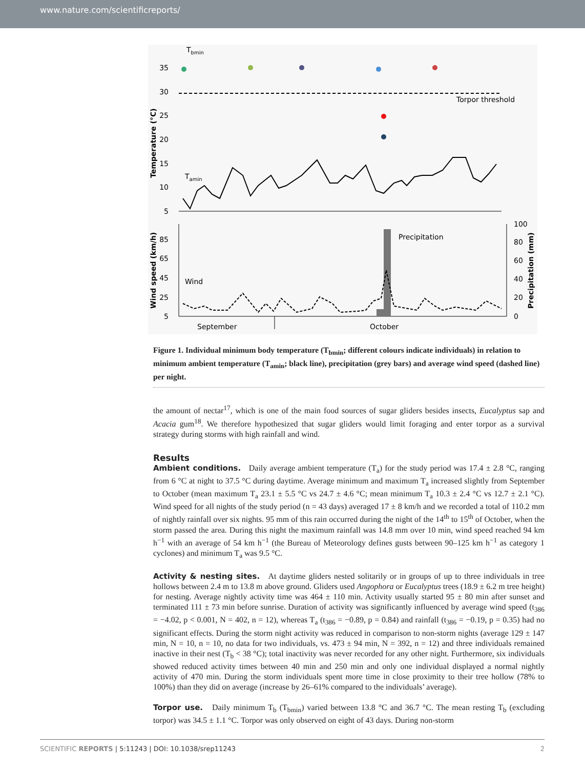www.nature.com/scientificreports/
Tbmin
35
30
25
20
15
10
5
Temperature (°C)
Torpor threshold
Tamin
85
65
45
25
5
100
80
60
40
20
0
Wind speed (km/h)
Precipitation (mm)
Precipitation
Wind
September
October
Figure 1. Individual minimum body temperature (T<sub>bmin</sub>; different colours indicate individuals) in relation to minimum ambient temperature (T<sub>amin</sub>; black line), precipitation (grey bars) and average wind speed (dashed line) per night.
the amount of nectar<sup>17</sup>, which is one of the main food sources of sugar gliders besides insects, Eucalyptus sap and Acacia gum<sup>18</sup>. We therefore hypothesized that sugar gliders would limit foraging and enter torpor as a survival strategy during storms with high rainfall and wind.
Results
Ambient conditions. Daily average ambient temperature (T<sub>a</sub>) for the study period was 17.4 ± 2.8 °C, ranging from 6 °C at night to 37.5 °C during daytime. Average minimum and maximum T<sub>a</sub> increased slightly from September to October (mean maximum T<sub>a</sub> 23.1 ± 5.5 °C vs 24.7 ± 4.6 °C; mean minimum T<sub>a</sub> 10.3 ± 2.4 °C vs 12.7 ± 2.1 °C). Wind speed for all nights of the study period (n = 43 days) averaged 17 ± 8 km/h and we recorded a total of 110.2 mm of nightly rainfall over six nights. 95 mm of this rain occurred during the night of the 14<sup>th</sup> to 15<sup>th</sup> of October, when the storm passed the area. During this night the maximum rainfall was 14.8 mm over 10 min, wind speed reached 94 km h<sup>−1</sup> with an average of 54 km h<sup>−1</sup> (the Bureau of Meteorology defines gusts between 90–125 km h<sup>−1</sup> as category 1 cyclones) and minimum T<sub>a</sub> was 9.5 °C.
Activity & nesting sites. At daytime gliders nested solitarily or in groups of up to three individuals in tree hollows between 2.4 m to 13.8 m above ground. Gliders used Angophora or Eucalyptus trees (18.9 ± 6.2 m tree height) for nesting. Average nightly activity time was 464 ± 110 min. Activity usually started 95 ± 80 min after sunset and terminated 111 ± 73 min before sunrise. Duration of activity was significantly influenced by average wind speed (t<sub>386</sub> = −4.02, p < 0.001, N = 402, n = 12), whereas T<sub>a</sub> (t<sub>386</sub> = −0.89, p = 0.84) and rainfall (t<sub>386</sub> = −0.19, p = 0.35) had no significant effects. During the storm night activity was reduced in comparison to non-storm nights (average 129 ± 147 min, N = 10, n = 10, no data for two individuals, vs. 473 ± 94 min, N = 392, n = 12) and three individuals remained inactive in their nest (T<sub>b</sub> < 38 °C); total inactivity was never recorded for any other night. Furthermore, six individuals showed reduced activity times between 40 min and 250 min and only one individual displayed a normal nightly activity of 470 min. During the storm individuals spent more time in close proximity to their tree hollow (78% to 100%) than they did on average (increase by 26–61% compared to the individuals’ average).
Torpor use. Daily minimum T<sub>b</sub> (T<sub>bmin</sub>) varied between 13.8 °C and 36.7 °C. The mean resting T<sub>b</sub> (excluding torpor) was 34.5 ± 1.1 °C. Torpor was only observed on eight of 43 days. During non-storm
SCIENTIFIC REPORTS | 5:11243 | DOI: 10.1038/srep11243 2